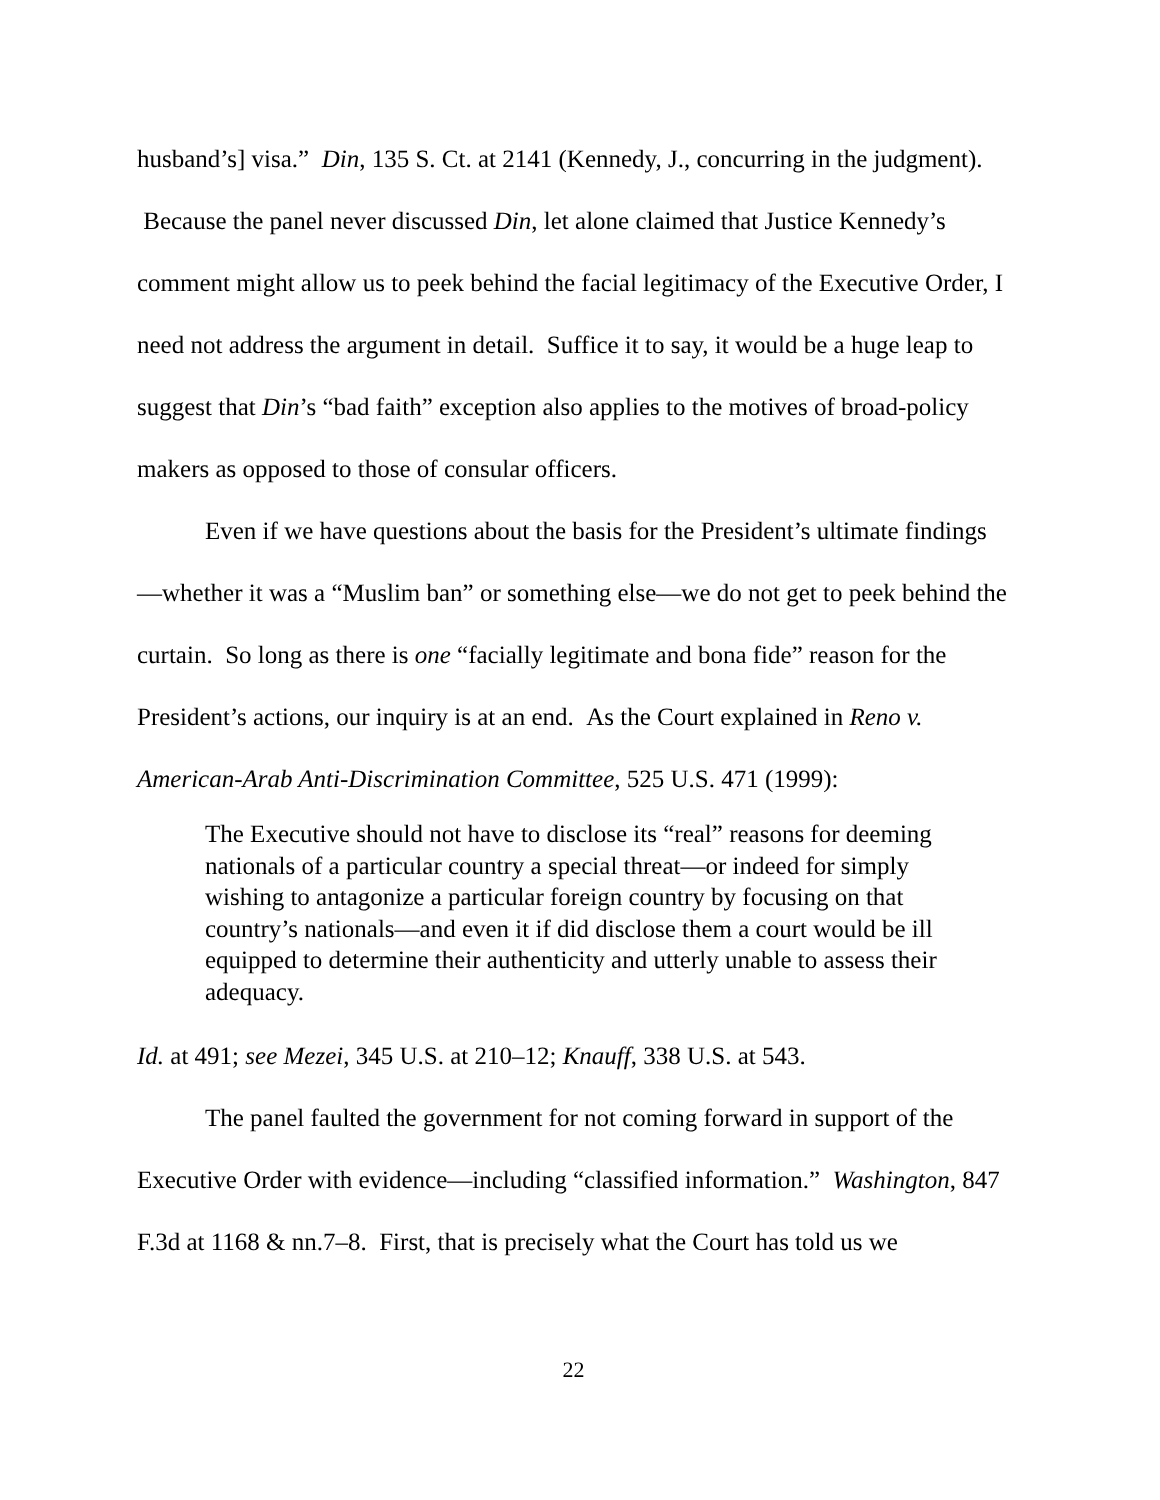husband’s] visa.” Din, 135 S. Ct. at 2141 (Kennedy, J., concurring in the judgment). Because the panel never discussed Din, let alone claimed that Justice Kennedy’s comment might allow us to peek behind the facial legitimacy of the Executive Order, I need not address the argument in detail. Suffice it to say, it would be a huge leap to suggest that Din’s “bad faith” exception also applies to the motives of broad-policy makers as opposed to those of consular officers.
Even if we have questions about the basis for the President’s ultimate findings—whether it was a “Muslim ban” or something else—we do not get to peek behind the curtain. So long as there is one “facially legitimate and bona fide” reason for the President’s actions, our inquiry is at an end. As the Court explained in Reno v. American-Arab Anti-Discrimination Committee, 525 U.S. 471 (1999):
The Executive should not have to disclose its “real” reasons for deeming nationals of a particular country a special threat—or indeed for simply wishing to antagonize a particular foreign country by focusing on that country’s nationals—and even it if did disclose them a court would be ill equipped to determine their authenticity and utterly unable to assess their adequacy.
Id. at 491; see Mezei, 345 U.S. at 210–12; Knauff, 338 U.S. at 543.
The panel faulted the government for not coming forward in support of the Executive Order with evidence—including “classified information.” Washington, 847 F.3d at 1168 & nn.7–8. First, that is precisely what the Court has told us we
22